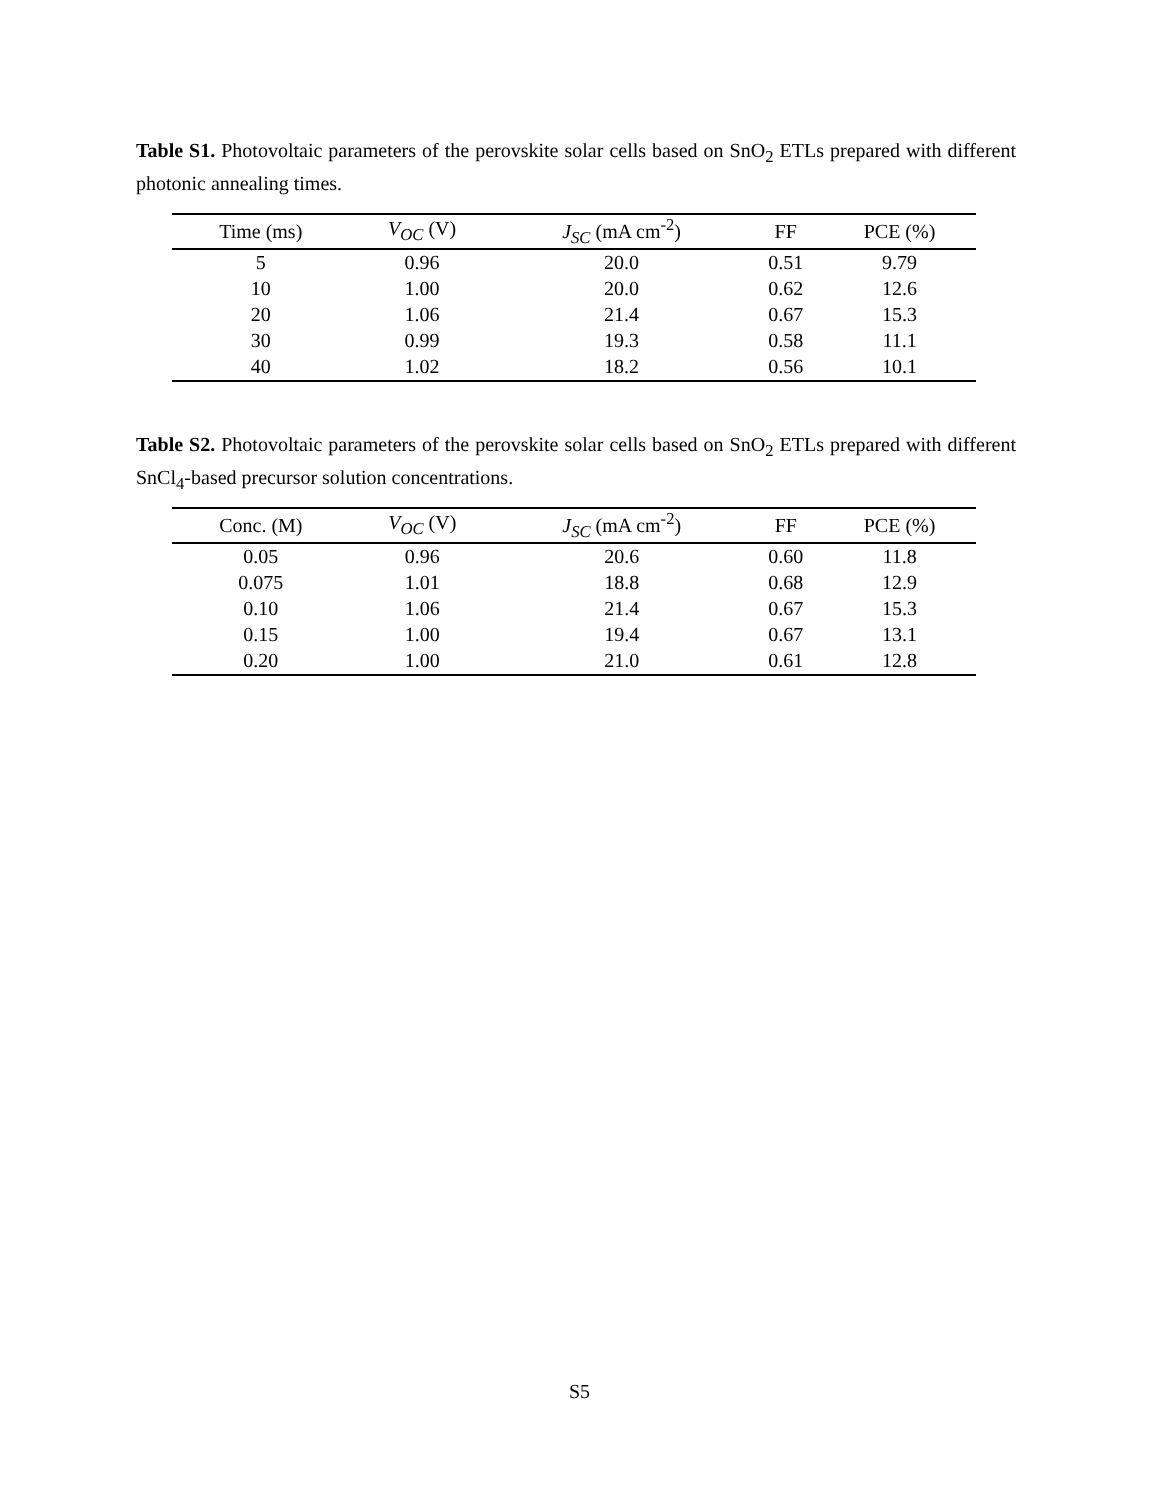Table S1. Photovoltaic parameters of the perovskite solar cells based on SnO<sub>2</sub> ETLs prepared with different photonic annealing times.
| Time (ms) | V<sub>OC</sub> (V) | J<sub>SC</sub> (mA cm<sup>-2</sup>) | FF | PCE (%) |
| --- | --- | --- | --- | --- |
| 5 | 0.96 | 20.0 | 0.51 | 9.79 |
| 10 | 1.00 | 20.0 | 0.62 | 12.6 |
| 20 | 1.06 | 21.4 | 0.67 | 15.3 |
| 30 | 0.99 | 19.3 | 0.58 | 11.1 |
| 40 | 1.02 | 18.2 | 0.56 | 10.1 |
Table S2. Photovoltaic parameters of the perovskite solar cells based on SnO<sub>2</sub> ETLs prepared with different SnCl<sub>4</sub>-based precursor solution concentrations.
| Conc. (M) | V<sub>OC</sub> (V) | J<sub>SC</sub> (mA cm<sup>-2</sup>) | FF | PCE (%) |
| --- | --- | --- | --- | --- |
| 0.05 | 0.96 | 20.6 | 0.60 | 11.8 |
| 0.075 | 1.01 | 18.8 | 0.68 | 12.9 |
| 0.10 | 1.06 | 21.4 | 0.67 | 15.3 |
| 0.15 | 1.00 | 19.4 | 0.67 | 13.1 |
| 0.20 | 1.00 | 21.0 | 0.61 | 12.8 |
S5